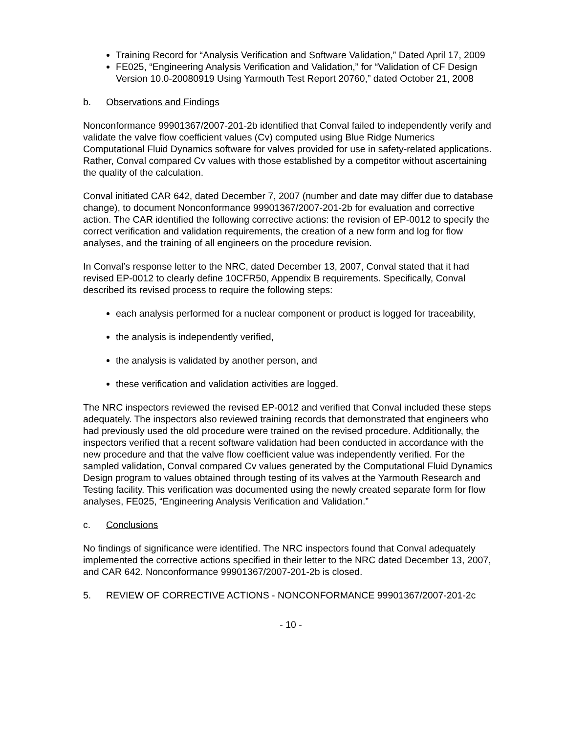Training Record for “Analysis Verification and Software Validation,” Dated April 17, 2009
FE025, “Engineering Analysis Verification and Validation,” for “Validation of CF Design Version 10.0-20080919 Using Yarmouth Test Report 20760,” dated October 21, 2008
b. Observations and Findings
Nonconformance 99901367/2007-201-2b identified that Conval failed to independently verify and validate the valve flow coefficient values (Cv) computed using Blue Ridge Numerics Computational Fluid Dynamics software for valves provided for use in safety-related applications. Rather, Conval compared Cv values with those established by a competitor without ascertaining the quality of the calculation.
Conval initiated CAR 642, dated December 7, 2007 (number and date may differ due to database change), to document Nonconformance 99901367/2007-201-2b for evaluation and corrective action. The CAR identified the following corrective actions: the revision of EP-0012 to specify the correct verification and validation requirements, the creation of a new form and log for flow analyses, and the training of all engineers on the procedure revision.
In Conval’s response letter to the NRC, dated December 13, 2007, Conval stated that it had revised EP-0012 to clearly define 10CFR50, Appendix B requirements. Specifically, Conval described its revised process to require the following steps:
each analysis performed for a nuclear component or product is logged for traceability,
the analysis is independently verified,
the analysis is validated by another person, and
these verification and validation activities are logged.
The NRC inspectors reviewed the revised EP-0012 and verified that Conval included these steps adequately. The inspectors also reviewed training records that demonstrated that engineers who had previously used the old procedure were trained on the revised procedure. Additionally, the inspectors verified that a recent software validation had been conducted in accordance with the new procedure and that the valve flow coefficient value was independently verified. For the sampled validation, Conval compared Cv values generated by the Computational Fluid Dynamics Design program to values obtained through testing of its valves at the Yarmouth Research and Testing facility. This verification was documented using the newly created separate form for flow analyses, FE025, “Engineering Analysis Verification and Validation.”
c. Conclusions
No findings of significance were identified. The NRC inspectors found that Conval adequately implemented the corrective actions specified in their letter to the NRC dated December 13, 2007, and CAR 642. Nonconformance 99901367/2007-201-2b is closed.
5. REVIEW OF CORRECTIVE ACTIONS - NONCONFORMANCE 99901367/2007-201-2c
- 10 -